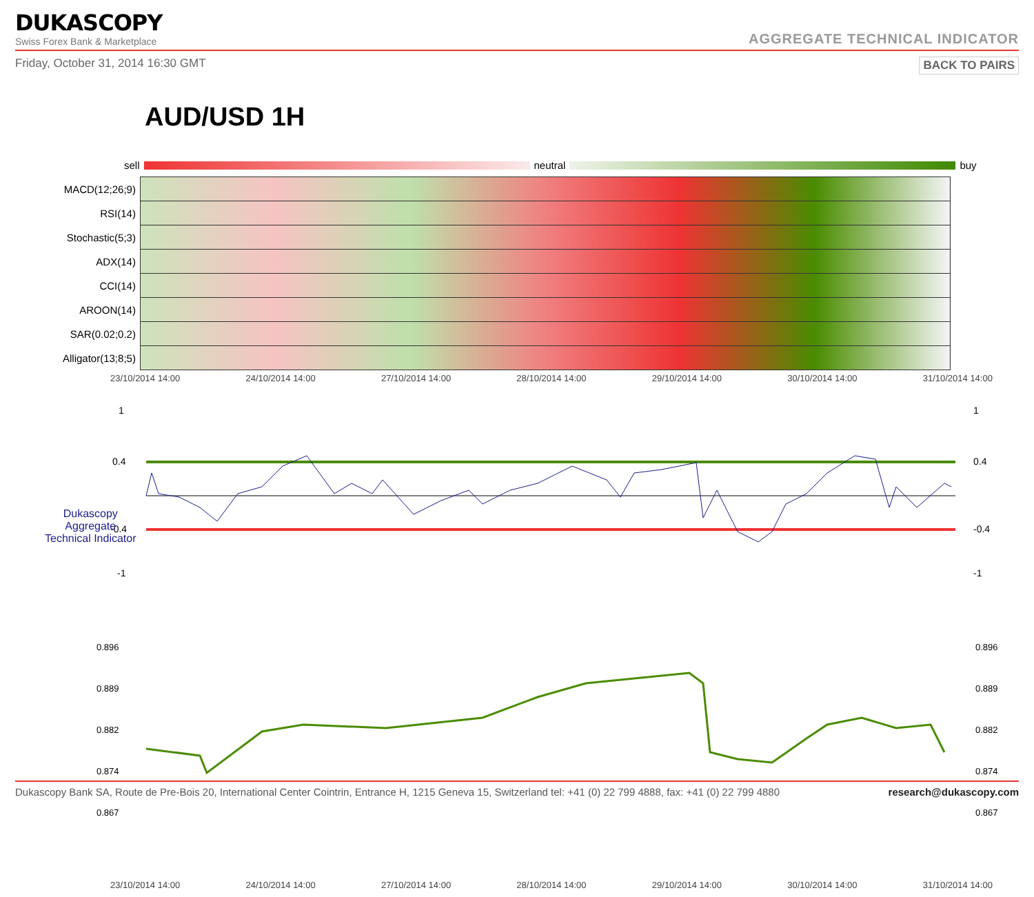DUKASCOPY
Swiss Forex Bank & Marketplace
AGGREGATE TECHNICAL INDICATOR
Friday, October 31, 2014 16:30 GMT BACK TO PAIRS
AUD/USD 1H
sell neutral buy
| MACD(12;26;9) | |
| RSI(14) | |
| Stochastic(5;3) | |
| ADX(14) | |
| CCI(14) | |
| AROON(14) | |
| SAR(0.02;0.2) | |
| Alligator(13;8;5) | |
23/10/2014 14:00 24/10/2014 14:00 27/10/2014 14:00 28/10/2014 14:00 29/10/2014 14:00 30/10/2014 14:00 31/10/2014 14:00
1
0.4
-0.4
-1
1
0.4
-0.4
-1
Dukascopy
Aggregate
Technical Indicator
0.896
0.889
0.882
0.874
0.867
0.896
0.889
0.882
0.874
0.867
23/10/2014 14:00 24/10/2014 14:00 27/10/2014 14:00 28/10/2014 14:00 29/10/2014 14:00 30/10/2014 14:00 31/10/2014 14:00
Dukascopy Bank SA, Route de Pre-Bois 20, International Center Cointrin, Entrance H, 1215 Geneva 15, Switzerland tel: +41 (0) 22 799 4888, fax: +41 (0) 22 799 4880 research@dukascopy.com